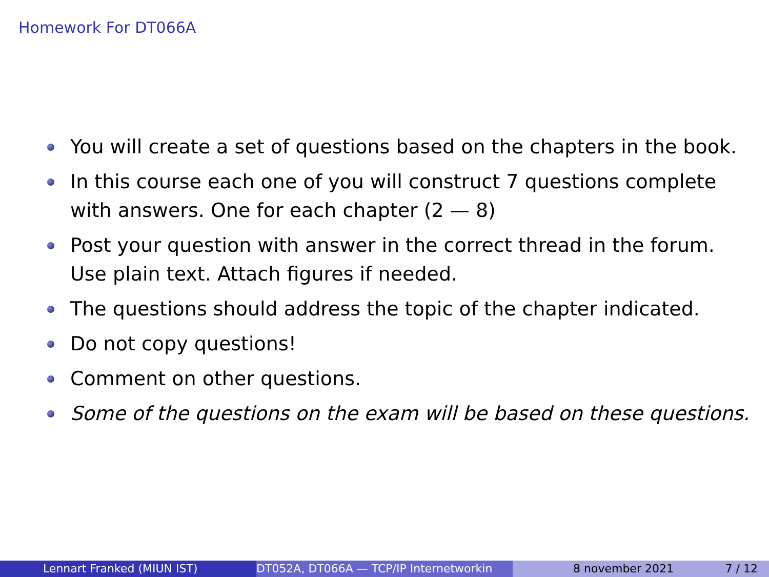Homework For DT066A
You will create a set of questions based on the chapters in the book.
In this course each one of you will construct 7 questions complete with answers. One for each chapter (2 — 8)
Post your question with answer in the correct thread in the forum. Use plain text. Attach figures if needed.
The questions should address the topic of the chapter indicated.
Do not copy questions!
Comment on other questions.
Some of the questions on the exam will be based on these questions.
Lennart Franked (MIUN IST) DT052A, DT066A — TCP/IP Internetworkin 8 november 2021 7 / 12